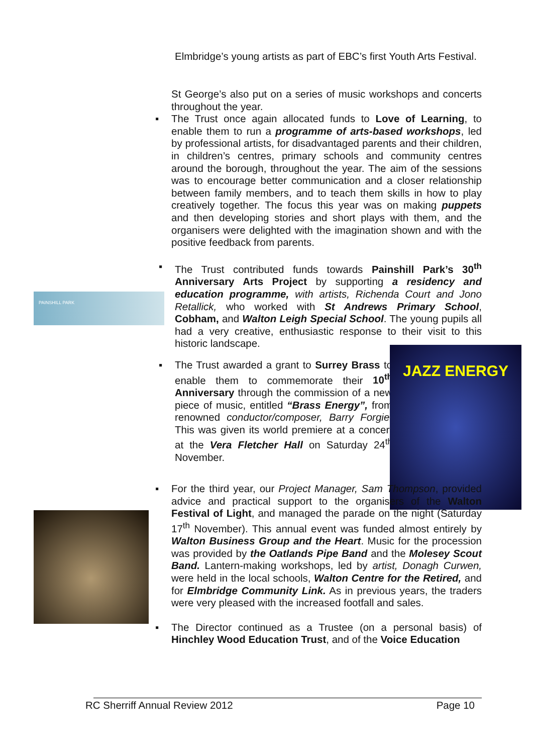Elmbridge’s young artists as part of EBC’s first Youth Arts Festival.
St George’s also put on a series of music workshops and concerts throughout the year.
▪ The Trust once again allocated funds to Love of Learning, to enable them to run a programme of arts-based workshops, led by professional artists, for disadvantaged parents and their children, in children’s centres, primary schools and community centres around the borough, throughout the year. The aim of the sessions was to encourage better communication and a closer relationship between family members, and to teach them skills in how to play creatively together. The focus this year was on making puppets and then developing stories and short plays with them, and the organisers were delighted with the imagination shown and with the positive feedback from parents.
PAINSHILL PARK
▪ The Trust contributed funds towards Painshill Park’s 30<sup>th</sup> Anniversary Arts Project by supporting a residency and education programme, with artists, Richenda Court and Jono Retallick, who worked with St Andrews Primary School, Cobham, and Walton Leigh Special School. The young pupils all had a very creative, enthusiastic response to their visit to this historic landscape.
▪ The Trust awarded a grant to Surrey Brass to enable them to commemorate their 10<sup>th</sup> Anniversary through the commission of a new piece of music, entitled “Brass Energy”, from renowned conductor/composer, Barry Forgie. This was given its world premiere at a concert at the Vera Fletcher Hall on Saturday 24<sup>th</sup> November.
JAZZ ENERGY
▪ For the third year, our Project Manager, Sam Thompson, provided advice and practical support to the organisers of the Walton Festival of Light, and managed the parade on the night (Saturday 17<sup>th</sup> November). This annual event was funded almost entirely by Walton Business Group and the Heart. Music for the procession was provided by the Oatlands Pipe Band and the Molesey Scout Band. Lantern-making workshops, led by artist, Donagh Curwen, were held in the local schools, Walton Centre for the Retired, and for Elmbridge Community Link. As in previous years, the traders were very pleased with the increased footfall and sales.
▪ The Director continued as a Trustee (on a personal basis) of Hinchley Wood Education Trust, and of the Voice Education
RC Sherriff Annual Review 2012 Page 10